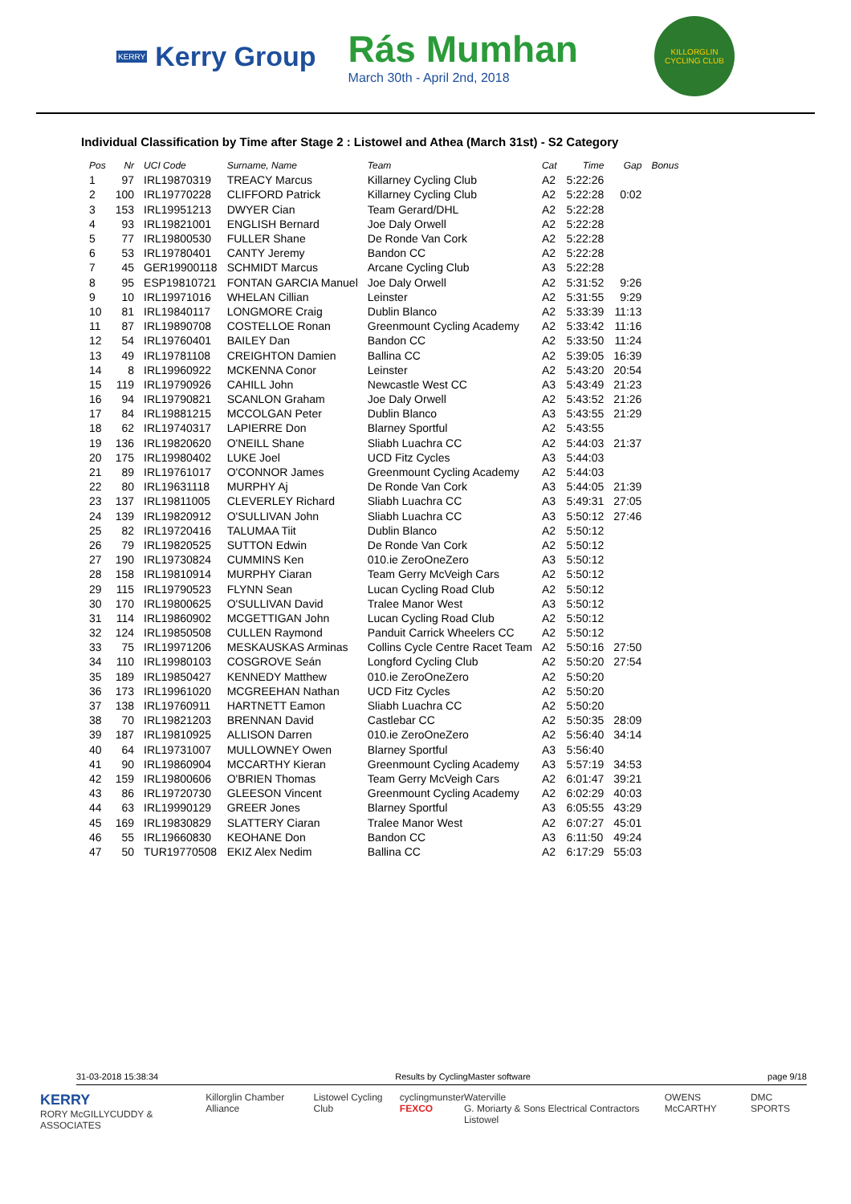KERRY Kerry Group
Rás Mumhan
March 30th - April 2nd, 2018
KILLORGLIN CYCLING CLUB
Individual Classification by Time after Stage 2 : Listowel and Athea (March 31st) - S2 Category
| Pos | Nr | UCI Code | Surname, Name | Team | Cat | Time | Gap | Bonus |
| --- | --- | --- | --- | --- | --- | --- | --- | --- |
| 1 | 97 | IRL19870319 | TREACY Marcus | Killarney Cycling Club | A2 | 5:22:26 | | |
| 2 | 100 | IRL19770228 | CLIFFORD Patrick | Killarney Cycling Club | A2 | 5:22:28 | 0:02 | |
| 3 | 153 | IRL19951213 | DWYER Cian | Team Gerard/DHL | A2 | 5:22:28 | | |
| 4 | 93 | IRL19821001 | ENGLISH Bernard | Joe Daly Orwell | A2 | 5:22:28 | | |
| 5 | 77 | IRL19800530 | FULLER Shane | De Ronde Van Cork | A2 | 5:22:28 | | |
| 6 | 53 | IRL19780401 | CANTY Jeremy | Bandon CC | A2 | 5:22:28 | | |
| 7 | 45 | GER19900118 | SCHMIDT Marcus | Arcane Cycling Club | A3 | 5:22:28 | | |
| 8 | 95 | ESP19810721 | FONTAN GARCIA Manuel | Joe Daly Orwell | A2 | 5:31:52 | 9:26 | |
| 9 | 10 | IRL19971016 | WHELAN Cillian | Leinster | A2 | 5:31:55 | 9:29 | |
| 10 | 81 | IRL19840117 | LONGMORE Craig | Dublin Blanco | A2 | 5:33:39 | 11:13 | |
| 11 | 87 | IRL19890708 | COSTELLOE Ronan | Greenmount Cycling Academy | A2 | 5:33:42 | 11:16 | |
| 12 | 54 | IRL19760401 | BAILEY Dan | Bandon CC | A2 | 5:33:50 | 11:24 | |
| 13 | 49 | IRL19781108 | CREIGHTON Damien | Ballina CC | A2 | 5:39:05 | 16:39 | |
| 14 | 8 | IRL19960922 | MCKENNA Conor | Leinster | A2 | 5:43:20 | 20:54 | |
| 15 | 119 | IRL19790926 | CAHILL John | Newcastle West CC | A3 | 5:43:49 | 21:23 | |
| 16 | 94 | IRL19790821 | SCANLON Graham | Joe Daly Orwell | A2 | 5:43:52 | 21:26 | |
| 17 | 84 | IRL19881215 | MCCOLGAN Peter | Dublin Blanco | A3 | 5:43:55 | 21:29 | |
| 18 | 62 | IRL19740317 | LAPIERRE Don | Blarney Sportful | A2 | 5:43:55 | | |
| 19 | 136 | IRL19820620 | O'NEILL Shane | Sliabh Luachra CC | A2 | 5:44:03 | 21:37 | |
| 20 | 175 | IRL19980402 | LUKE Joel | UCD Fitz Cycles | A3 | 5:44:03 | | |
| 21 | 89 | IRL19761017 | O'CONNOR James | Greenmount Cycling Academy | A2 | 5:44:03 | | |
| 22 | 80 | IRL19631118 | MURPHY Aj | De Ronde Van Cork | A3 | 5:44:05 | 21:39 | |
| 23 | 137 | IRL19811005 | CLEVERLEY Richard | Sliabh Luachra CC | A3 | 5:49:31 | 27:05 | |
| 24 | 139 | IRL19820912 | O'SULLIVAN John | Sliabh Luachra CC | A3 | 5:50:12 | 27:46 | |
| 25 | 82 | IRL19720416 | TALUMAA Tiit | Dublin Blanco | A2 | 5:50:12 | | |
| 26 | 79 | IRL19820525 | SUTTON Edwin | De Ronde Van Cork | A2 | 5:50:12 | | |
| 27 | 190 | IRL19730824 | CUMMINS Ken | 010.ie ZeroOneZero | A3 | 5:50:12 | | |
| 28 | 158 | IRL19810914 | MURPHY Ciaran | Team Gerry McVeigh Cars | A2 | 5:50:12 | | |
| 29 | 115 | IRL19790523 | FLYNN Sean | Lucan Cycling Road Club | A2 | 5:50:12 | | |
| 30 | 170 | IRL19800625 | O'SULLIVAN David | Tralee Manor West | A3 | 5:50:12 | | |
| 31 | 114 | IRL19860902 | MCGETTIGAN John | Lucan Cycling Road Club | A2 | 5:50:12 | | |
| 32 | 124 | IRL19850508 | CULLEN Raymond | Panduit Carrick Wheelers CC | A2 | 5:50:12 | | |
| 33 | 75 | IRL19971206 | MESKAUSKAS Arminas | Collins Cycle Centre Racet Team | A2 | 5:50:16 | 27:50 | |
| 34 | 110 | IRL19980103 | COSGROVE Seán | Longford Cycling Club | A2 | 5:50:20 | 27:54 | |
| 35 | 189 | IRL19850427 | KENNEDY Matthew | 010.ie ZeroOneZero | A2 | 5:50:20 | | |
| 36 | 173 | IRL19961020 | MCGREEHAN Nathan | UCD Fitz Cycles | A2 | 5:50:20 | | |
| 37 | 138 | IRL19760911 | HARTNETT Eamon | Sliabh Luachra CC | A2 | 5:50:20 | | |
| 38 | 70 | IRL19821203 | BRENNAN David | Castlebar CC | A2 | 5:50:35 | 28:09 | |
| 39 | 187 | IRL19810925 | ALLISON Darren | 010.ie ZeroOneZero | A2 | 5:56:40 | 34:14 | |
| 40 | 64 | IRL19731007 | MULLOWNEY Owen | Blarney Sportful | A3 | 5:56:40 | | |
| 41 | 90 | IRL19860904 | MCCARTHY Kieran | Greenmount Cycling Academy | A3 | 5:57:19 | 34:53 | |
| 42 | 159 | IRL19800606 | O'BRIEN Thomas | Team Gerry McVeigh Cars | A2 | 6:01:47 | 39:21 | |
| 43 | 86 | IRL19720730 | GLEESON Vincent | Greenmount Cycling Academy | A2 | 6:02:29 | 40:03 | |
| 44 | 63 | IRL19990129 | GREER Jones | Blarney Sportful | A3 | 6:05:55 | 43:29 | |
| 45 | 169 | IRL19830829 | SLATTERY Ciaran | Tralee Manor West | A2 | 6:07:27 | 45:01 | |
| 46 | 55 | IRL19660830 | KEOHANE Don | Bandon CC | A3 | 6:11:50 | 49:24 | |
| 47 | 50 | TUR19770508 | EKIZ Alex Nedim | Ballina CC | A2 | 6:17:29 | 55:03 | |
31-03-2018 15:38:34 Results by CyclingMaster software page 9/18
KERRY
RORY McGILLYCUDDY & ASSOCIATES Killorglin Chamber Alliance Listowel Cycling Club cyclingmunster
FEXCO Waterville
G. Moriarty & Sons Electrical Contractors Listowel OWENS McCARTHY DMC SPORTS